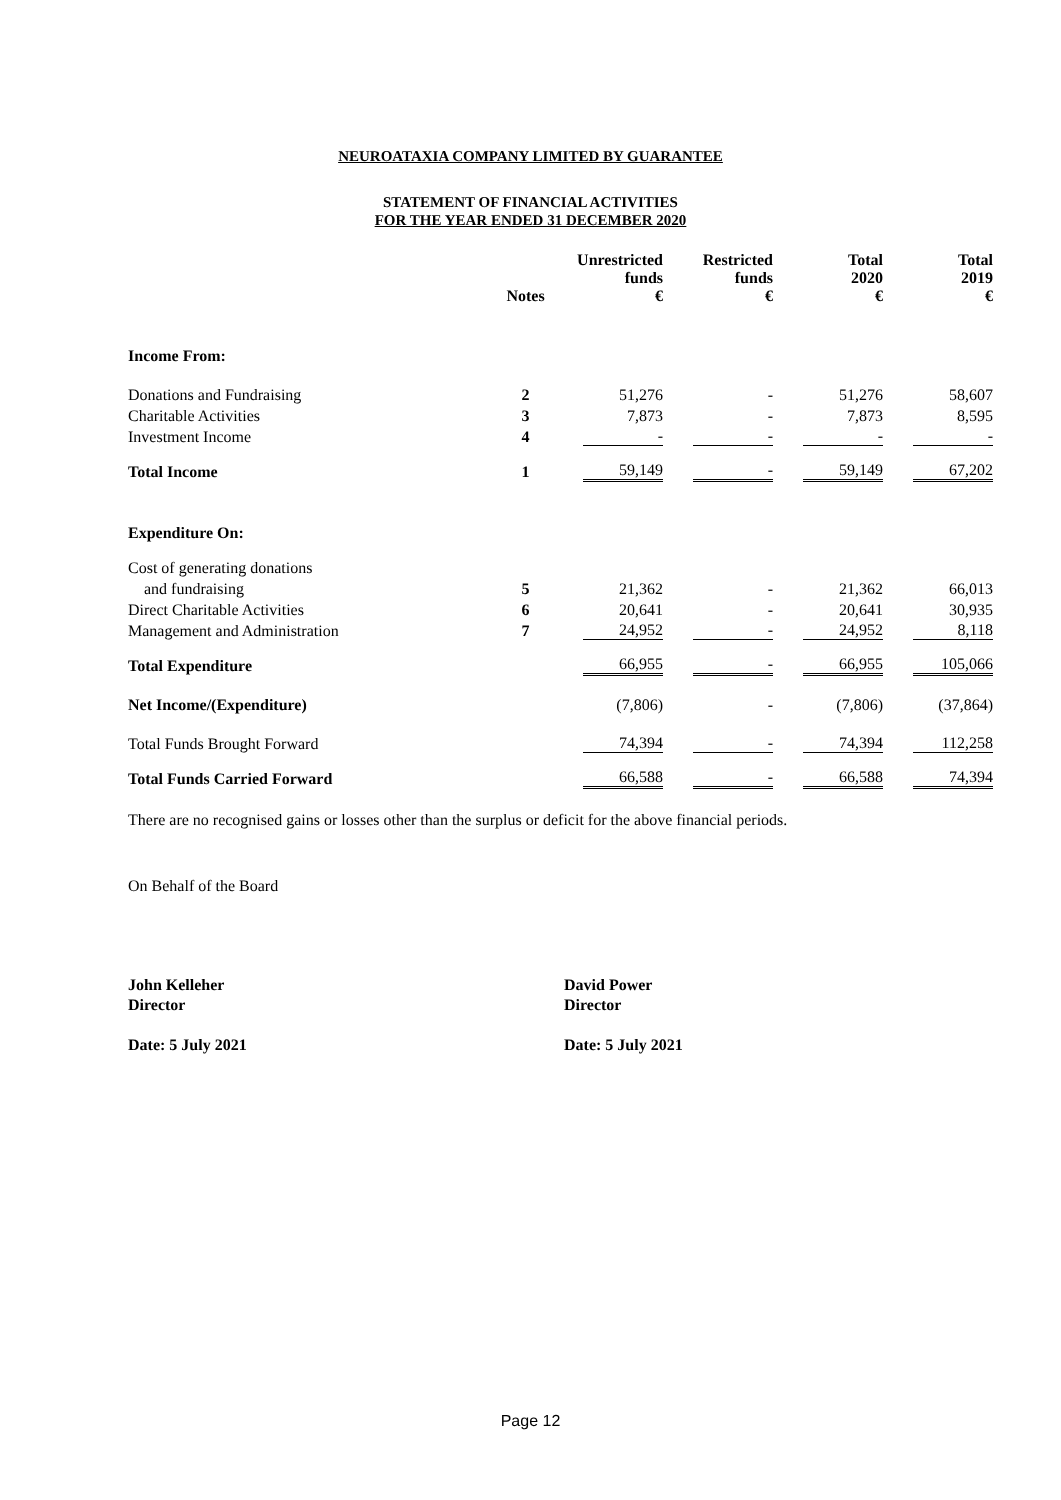NEUROATAXIA COMPANY LIMITED BY GUARANTEE
STATEMENT OF FINANCIAL ACTIVITIES
FOR THE YEAR ENDED 31 DECEMBER 2020
| | Notes | Unrestricted funds € | Restricted funds € | Total 2020 € | Total 2019 € |
| --- | --- | --- | --- | --- | --- |
| Income From: | | | | | |
| Donations and Fundraising | 2 | 51,276 | - | 51,276 | 58,607 |
| Charitable Activities | 3 | 7,873 | - | 7,873 | 8,595 |
| Investment Income | 4 | - | - | - | - |
| Total Income | 1 | 59,149 | - | 59,149 | 67,202 |
| Expenditure On: | | | | | |
| Cost of generating donations | | | | | |
| and fundraising | 5 | 21,362 | - | 21,362 | 66,013 |
| Direct Charitable Activities | 6 | 20,641 | - | 20,641 | 30,935 |
| Management and Administration | 7 | 24,952 | - | 24,952 | 8,118 |
| Total Expenditure | | 66,955 | - | 66,955 | 105,066 |
| Net Income/(Expenditure) | | (7,806) | - | (7,806) | (37,864) |
| Total Funds Brought Forward | | 74,394 | - | 74,394 | 112,258 |
| Total Funds Carried Forward | | 66,588 | - | 66,588 | 74,394 |
There are no recognised gains or losses other than the surplus or deficit for the above financial periods.
On Behalf of the Board
John Kelleher
Director
Date: 5 July 2021
David Power
Director
Date: 5 July 2021
Page 12